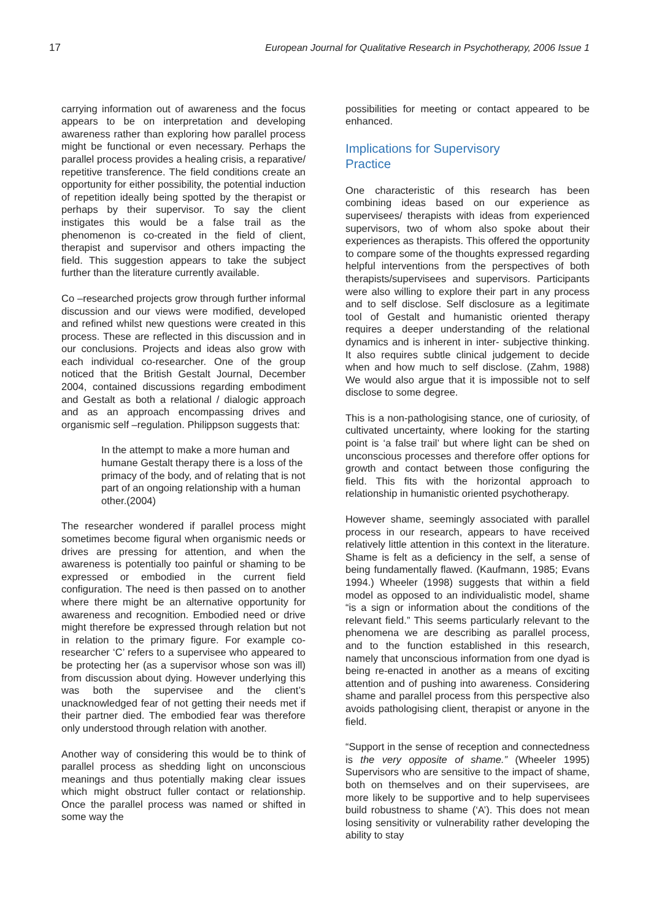17 European Journal for Qualitative Research in Psychotherapy, 2006 Issue 1
carrying information out of awareness and the focus appears to be on interpretation and developing awareness rather than exploring how parallel process might be functional or even necessary. Perhaps the parallel process provides a healing crisis, a reparative/ repetitive transference. The field conditions create an opportunity for either possibility, the potential induction of repetition ideally being spotted by the therapist or perhaps by their supervisor. To say the client instigates this would be a false trail as the phenomenon is co-created in the field of client, therapist and supervisor and others impacting the field. This suggestion appears to take the subject further than the literature currently available.
Co –researched projects grow through further informal discussion and our views were modified, developed and refined whilst new questions were created in this process. These are reflected in this discussion and in our conclusions. Projects and ideas also grow with each individual co-researcher. One of the group noticed that the British Gestalt Journal, December 2004, contained discussions regarding embodiment and Gestalt as both a relational / dialogic approach and as an approach encompassing drives and organismic self –regulation. Philippson suggests that:
In the attempt to make a more human and humane Gestalt therapy there is a loss of the primacy of the body, and of relating that is not part of an ongoing relationship with a human other.(2004)
The researcher wondered if parallel process might sometimes become figural when organismic needs or drives are pressing for attention, and when the awareness is potentially too painful or shaming to be expressed or embodied in the current field configuration. The need is then passed on to another where there might be an alternative opportunity for awareness and recognition. Embodied need or drive might therefore be expressed through relation but not in relation to the primary figure. For example co- researcher ‘C’ refers to a supervisee who appeared to be protecting her (as a supervisor whose son was ill) from discussion about dying. However underlying this was both the supervisee and the client’s unacknowledged fear of not getting their needs met if their partner died. The embodied fear was therefore only understood through relation with another.
Another way of considering this would be to think of parallel process as shedding light on unconscious meanings and thus potentially making clear issues which might obstruct fuller contact or relationship. Once the parallel process was named or shifted in some way the
possibilities for meeting or contact appeared to be enhanced.
Implications for Supervisory
Practice
One characteristic of this research has been combining ideas based on our experience as supervisees/ therapists with ideas from experienced supervisors, two of whom also spoke about their experiences as therapists. This offered the opportunity to compare some of the thoughts expressed regarding helpful interventions from the perspectives of both therapists/supervisees and supervisors. Participants were also willing to explore their part in any process and to self disclose. Self disclosure as a legitimate tool of Gestalt and humanistic oriented therapy requires a deeper understanding of the relational dynamics and is inherent in inter- subjective thinking. It also requires subtle clinical judgement to decide when and how much to self disclose. (Zahm, 1988) We would also argue that it is impossible not to self disclose to some degree.
This is a non-pathologising stance, one of curiosity, of cultivated uncertainty, where looking for the starting point is ‘a false trail’ but where light can be shed on unconscious processes and therefore offer options for growth and contact between those configuring the field. This fits with the horizontal approach to relationship in humanistic oriented psychotherapy.
However shame, seemingly associated with parallel process in our research, appears to have received relatively little attention in this context in the literature. Shame is felt as a deficiency in the self, a sense of being fundamentally flawed. (Kaufmann, 1985; Evans 1994.) Wheeler (1998) suggests that within a field model as opposed to an individualistic model, shame “is a sign or information about the conditions of the relevant field.” This seems particularly relevant to the phenomena we are describing as parallel process, and to the function established in this research, namely that unconscious information from one dyad is being re-enacted in another as a means of exciting attention and of pushing into awareness. Considering shame and parallel process from this perspective also avoids pathologising client, therapist or anyone in the field.
“Support in the sense of reception and connectedness is the very opposite of shame.” (Wheeler 1995) Supervisors who are sensitive to the impact of shame, both on themselves and on their supervisees, are more likely to be supportive and to help supervisees build robustness to shame (‘A’). This does not mean losing sensitivity or vulnerability rather developing the ability to stay